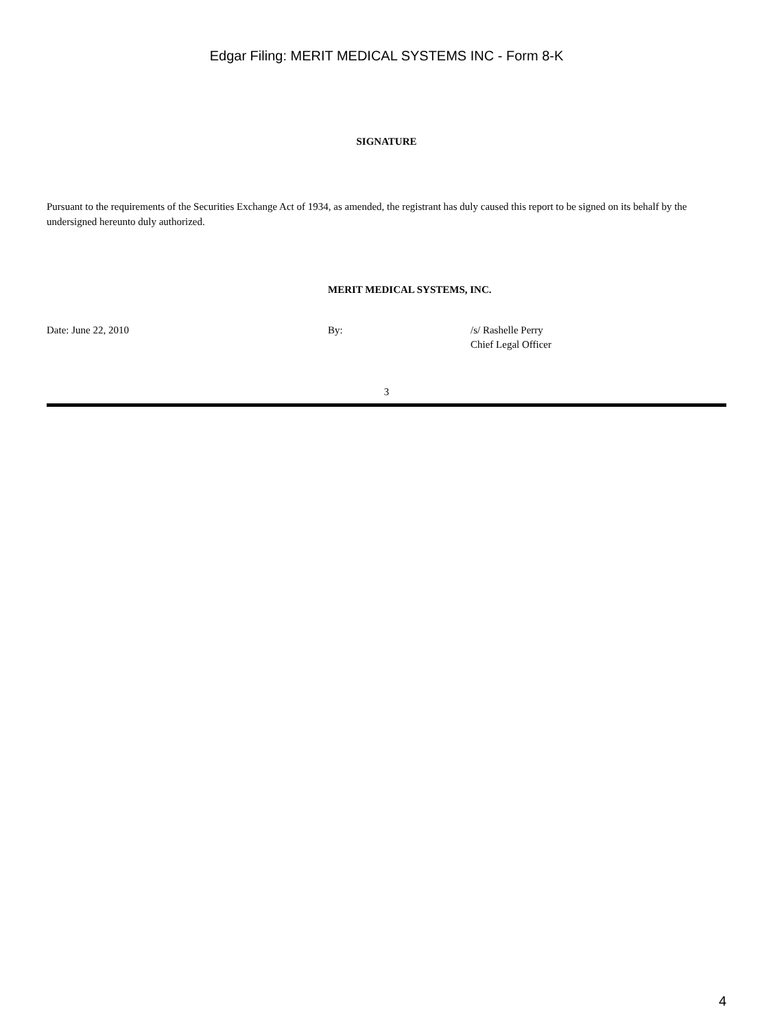Edgar Filing: MERIT MEDICAL SYSTEMS INC - Form 8-K
SIGNATURE
Pursuant to the requirements of the Securities Exchange Act of 1934, as amended, the registrant has duly caused this report to be signed on its behalf by the undersigned hereunto duly authorized.
MERIT MEDICAL SYSTEMS, INC.
Date: June 22, 2010 By: /s/ Rashelle Perry
Chief Legal Officer
3
4